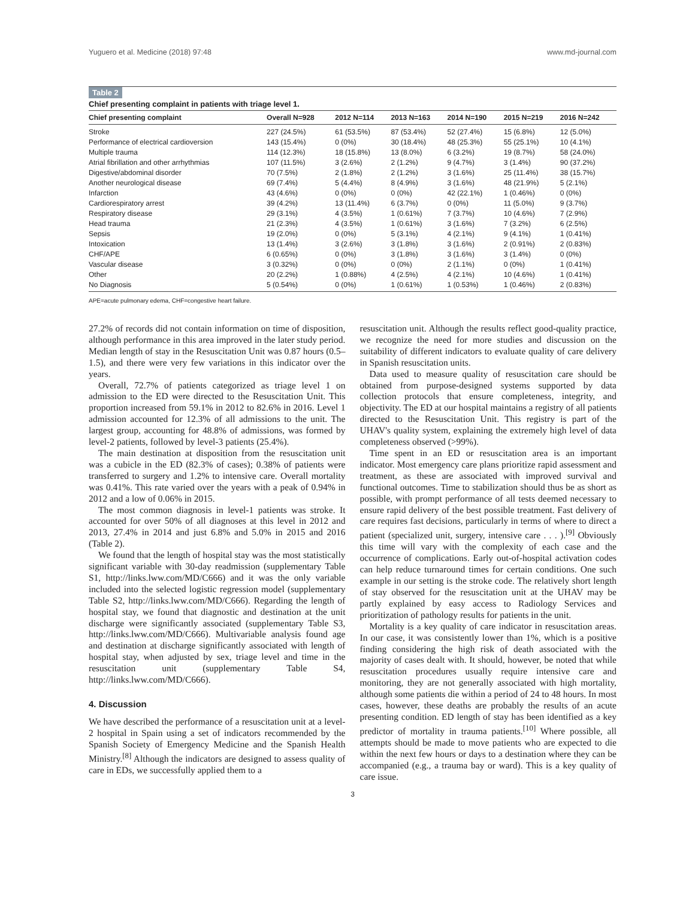Yuguero et al. Medicine (2018) 97:48 www.md-journal.com
Table 2
Chief presenting complaint in patients with triage level 1.
| Chief presenting complaint | Overall N=928 | 2012 N=114 | 2013 N=163 | 2014 N=190 | 2015 N=219 | 2016 N=242 |
| --- | --- | --- | --- | --- | --- | --- |
| Stroke | 227 (24.5%) | 61 (53.5%) | 87 (53.4%) | 52 (27.4%) | 15 (6.8%) | 12 (5.0%) |
| Performance of electrical cardioversion | 143 (15.4%) | 0 (0%) | 30 (18.4%) | 48 (25.3%) | 55 (25.1%) | 10 (4.1%) |
| Multiple trauma | 114 (12.3%) | 18 (15.8%) | 13 (8.0%) | 6 (3.2%) | 19 (8.7%) | 58 (24.0%) |
| Atrial fibrillation and other arrhythmias | 107 (11.5%) | 3 (2.6%) | 2 (1.2%) | 9 (4.7%) | 3 (1.4%) | 90 (37.2%) |
| Digestive/abdominal disorder | 70 (7.5%) | 2 (1.8%) | 2 (1.2%) | 3 (1.6%) | 25 (11.4%) | 38 (15.7%) |
| Another neurological disease | 69 (7.4%) | 5 (4.4%) | 8 (4.9%) | 3 (1.6%) | 48 (21.9%) | 5 (2.1%) |
| Infarction | 43 (4.6%) | 0 (0%) | 0 (0%) | 42 (22.1%) | 1 (0.46%) | 0 (0%) |
| Cardiorespiratory arrest | 39 (4.2%) | 13 (11.4%) | 6 (3.7%) | 0 (0%) | 11 (5.0%) | 9 (3.7%) |
| Respiratory disease | 29 (3.1%) | 4 (3.5%) | 1 (0.61%) | 7 (3.7%) | 10 (4.6%) | 7 (2.9%) |
| Head trauma | 21 (2.3%) | 4 (3.5%) | 1 (0.61%) | 3 (1.6%) | 7 (3.2%) | 6 (2.5%) |
| Sepsis | 19 (2.0%) | 0 (0%) | 5 (3.1%) | 4 (2.1%) | 9 (4.1%) | 1 (0.41%) |
| Intoxication | 13 (1.4%) | 3 (2.6%) | 3 (1.8%) | 3 (1.6%) | 2 (0.91%) | 2 (0.83%) |
| CHF/APE | 6 (0.65%) | 0 (0%) | 3 (1.8%) | 3 (1.6%) | 3 (1.4%) | 0 (0%) |
| Vascular disease | 3 (0.32%) | 0 (0%) | 0 (0%) | 2 (1.1%) | 0 (0%) | 1 (0.41%) |
| Other | 20 (2.2%) | 1 (0.88%) | 4 (2.5%) | 4 (2.1%) | 10 (4.6%) | 1 (0.41%) |
| No Diagnosis | 5 (0.54%) | 0 (0%) | 1 (0.61%) | 1 (0.53%) | 1 (0.46%) | 2 (0.83%) |
APE=acute pulmonary edema, CHF=congestive heart failure.
27.2% of records did not contain information on time of disposition, although performance in this area improved in the later study period. Median length of stay in the Resuscitation Unit was 0.87 hours (0.5–1.5), and there were very few variations in this indicator over the years.
Overall, 72.7% of patients categorized as triage level 1 on admission to the ED were directed to the Resuscitation Unit. This proportion increased from 59.1% in 2012 to 82.6% in 2016. Level 1 admission accounted for 12.3% of all admissions to the unit. The largest group, accounting for 48.8% of admissions, was formed by level-2 patients, followed by level-3 patients (25.4%).
The main destination at disposition from the resuscitation unit was a cubicle in the ED (82.3% of cases); 0.38% of patients were transferred to surgery and 1.2% to intensive care. Overall mortality was 0.41%. This rate varied over the years with a peak of 0.94% in 2012 and a low of 0.06% in 2015.
The most common diagnosis in level-1 patients was stroke. It accounted for over 50% of all diagnoses at this level in 2012 and 2013, 27.4% in 2014 and just 6.8% and 5.0% in 2015 and 2016 (Table 2).
We found that the length of hospital stay was the most statistically significant variable with 30-day readmission (supplementary Table S1, http://links.lww.com/MD/C666) and it was the only variable included into the selected logistic regression model (supplementary Table S2, http://links.lww.com/MD/C666). Regarding the length of hospital stay, we found that diagnostic and destination at the unit discharge were significantly associated (supplementary Table S3, http://links.lww.com/MD/C666). Multivariable analysis found age and destination at discharge significantly associated with length of hospital stay, when adjusted by sex, triage level and time in the resuscitation unit (supplementary Table S4, http://links.lww.com/MD/C666).
4. Discussion
We have described the performance of a resuscitation unit at a level-2 hospital in Spain using a set of indicators recommended by the Spanish Society of Emergency Medicine and the Spanish Health Ministry.<sup>[8]</sup> Although the indicators are designed to assess quality of care in EDs, we successfully applied them to a
resuscitation unit. Although the results reflect good-quality practice, we recognize the need for more studies and discussion on the suitability of different indicators to evaluate quality of care delivery in Spanish resuscitation units.
Data used to measure quality of resuscitation care should be obtained from purpose-designed systems supported by data collection protocols that ensure completeness, integrity, and objectivity. The ED at our hospital maintains a registry of all patients directed to the Resuscitation Unit. This registry is part of the UHAV's quality system, explaining the extremely high level of data completeness observed (>99%).
Time spent in an ED or resuscitation area is an important indicator. Most emergency care plans prioritize rapid assessment and treatment, as these are associated with improved survival and functional outcomes. Time to stabilization should thus be as short as possible, with prompt performance of all tests deemed necessary to ensure rapid delivery of the best possible treatment. Fast delivery of care requires fast decisions, particularly in terms of where to direct a patient (specialized unit, surgery, intensive care . . . ).<sup>[9]</sup> Obviously this time will vary with the complexity of each case and the occurrence of complications. Early out-of-hospital activation codes can help reduce turnaround times for certain conditions. One such example in our setting is the stroke code. The relatively short length of stay observed for the resuscitation unit at the UHAV may be partly explained by easy access to Radiology Services and prioritization of pathology results for patients in the unit.
Mortality is a key quality of care indicator in resuscitation areas. In our case, it was consistently lower than 1%, which is a positive finding considering the high risk of death associated with the majority of cases dealt with. It should, however, be noted that while resuscitation procedures usually require intensive care and monitoring, they are not generally associated with high mortality, although some patients die within a period of 24 to 48 hours. In most cases, however, these deaths are probably the results of an acute presenting condition. ED length of stay has been identified as a key predictor of mortality in trauma patients.<sup>[10]</sup> Where possible, all attempts should be made to move patients who are expected to die within the next few hours or days to a destination where they can be accompanied (e.g., a trauma bay or ward). This is a key quality of care issue.
3